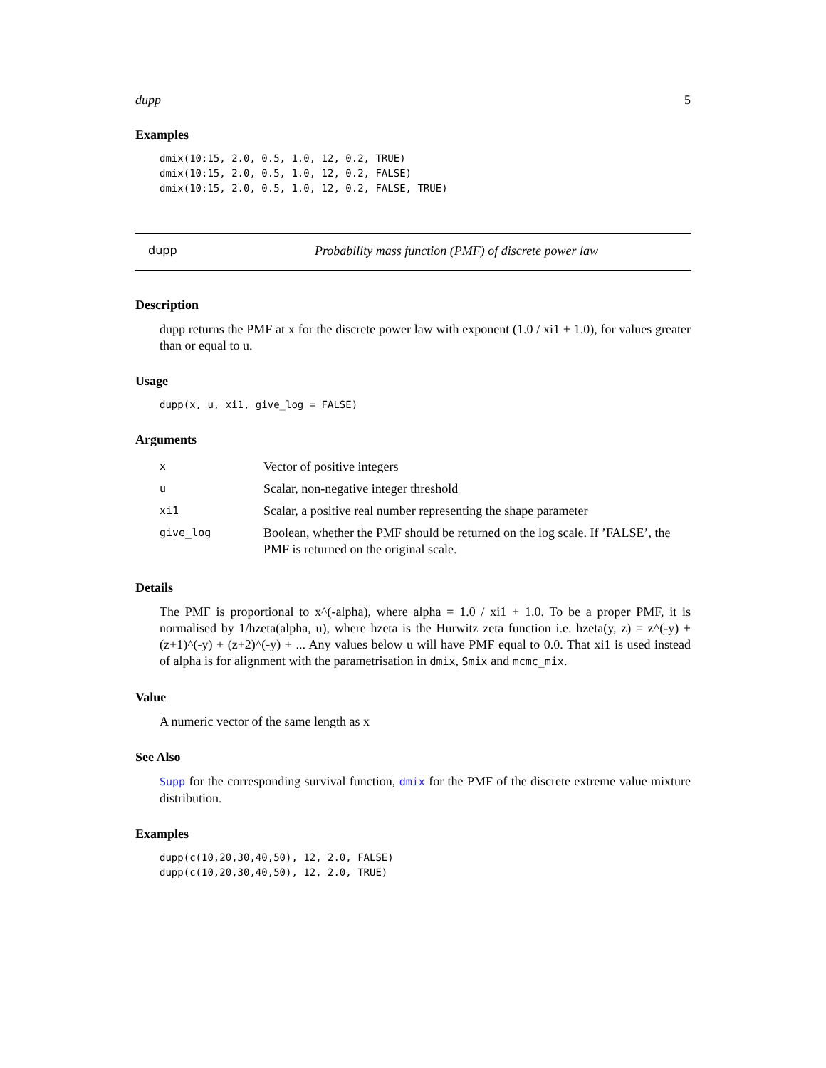dupp 5
Examples
dmix(10:15, 2.0, 0.5, 1.0, 12, 0.2, TRUE)
dmix(10:15, 2.0, 0.5, 1.0, 12, 0.2, FALSE)
dmix(10:15, 2.0, 0.5, 1.0, 12, 0.2, FALSE, TRUE)
dupp Probability mass function (PMF) of discrete power law
Description
dupp returns the PMF at x for the discrete power law with exponent (1.0 / xi1 + 1.0), for values greater than or equal to u.
Usage
dupp(x, u, xi1, give_log = FALSE)
Arguments
| x | Vector of positive integers |
| u | Scalar, non-negative integer threshold |
| xi1 | Scalar, a positive real number representing the shape parameter |
| give_log | Boolean, whether the PMF should be returned on the log scale. If ’FALSE’, the PMF is returned on the original scale. |
Details
The PMF is proportional to x^(-alpha), where alpha = 1.0 / xi1 + 1.0. To be a proper PMF, it is normalised by 1/hzeta(alpha, u), where hzeta is the Hurwitz zeta function i.e. hzeta(y, z) = z^(-y) + (z+1)^(-y) + (z+2)^(-y) + ... Any values below u will have PMF equal to 0.0. That xi1 is used instead of alpha is for alignment with the parametrisation in dmix, Smix and mcmc_mix.
Value
A numeric vector of the same length as x
See Also
Supp for the corresponding survival function, dmix for the PMF of the discrete extreme value mixture distribution.
Examples
dupp(c(10,20,30,40,50), 12, 2.0, FALSE)
dupp(c(10,20,30,40,50), 12, 2.0, TRUE)